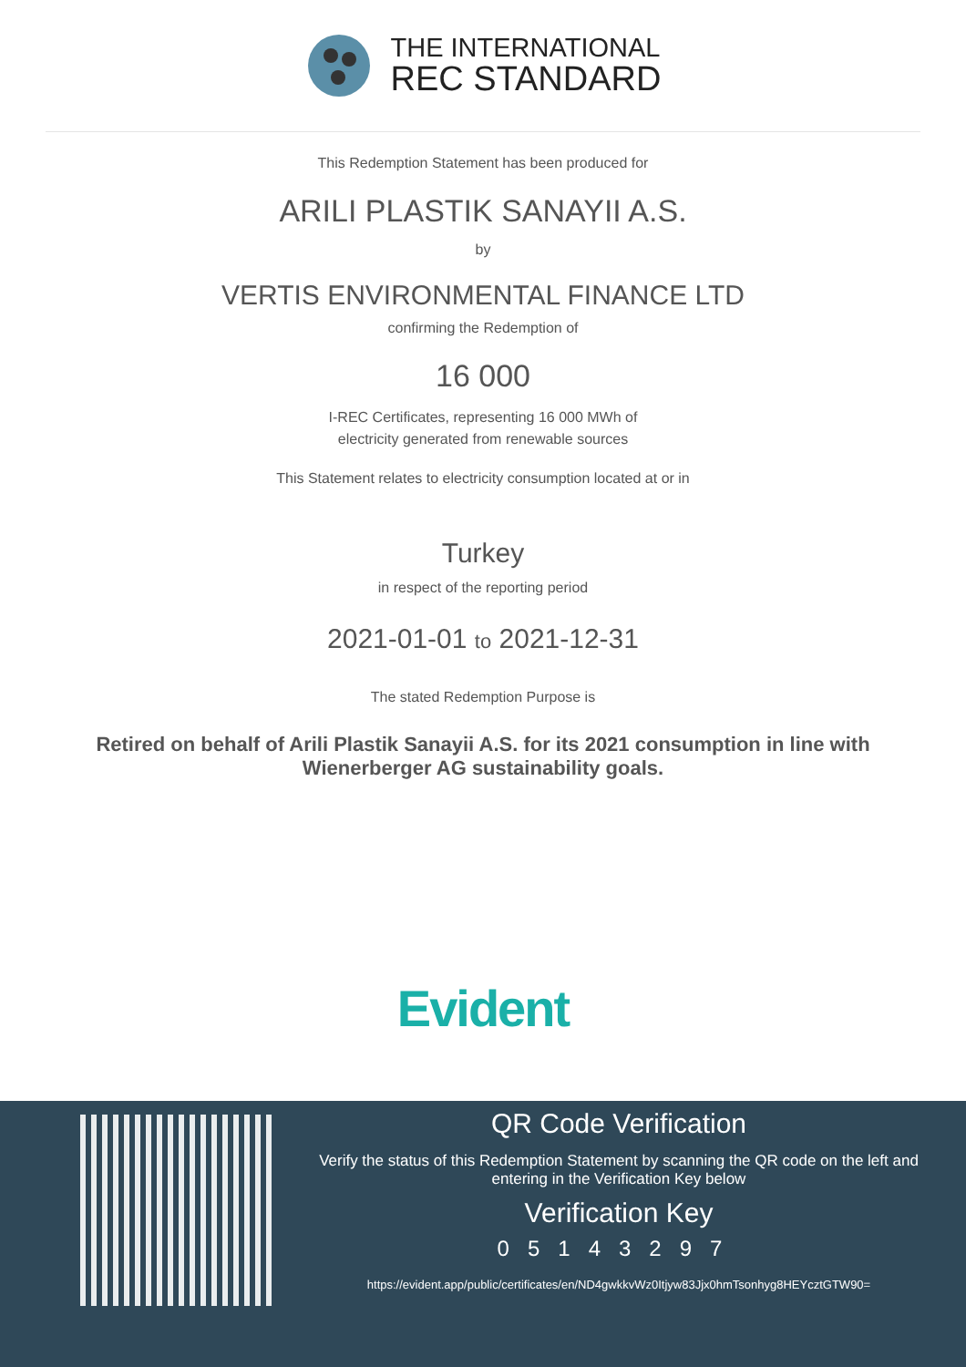THE INTERNATIONAL
REC STANDARD
This Redemption Statement has been produced for
ARILI PLASTIK SANAYII A.S.
by
VERTIS ENVIRONMENTAL FINANCE LTD
confirming the Redemption of
16 000
I-REC Certificates, representing 16 000 MWh of
electricity generated from renewable sources
This Statement relates to electricity consumption located at or in
Turkey
in respect of the reporting period
2021-01-01 to 2021-12-31
The stated Redemption Purpose is
Retired on behalf of Arili Plastik Sanayii A.S. for its 2021 consumption in line with Wienerberger AG sustainability goals.
Evident
QR Code Verification
Verify the status of this Redemption Statement by scanning the QR code on the left and entering in the Verification Key below
Verification Key
05143297
https://evident.app/public/certificates/en/ND4gwkkvWz0Itjyw83Jjx0hmTsonhyg8HEYcztGTW90=